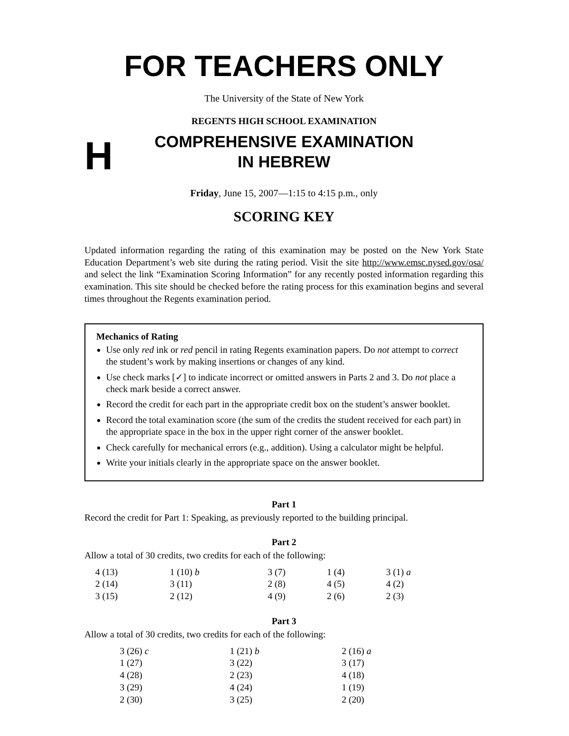FOR TEACHERS ONLY
The University of the State of New York
REGENTS HIGH SCHOOL EXAMINATION
H
COMPREHENSIVE EXAMINATION
IN HEBREW
Friday, June 15, 2007—1:15 to 4:15 p.m., only
SCORING KEY
Updated information regarding the rating of this examination may be posted on the New York State Education Department’s web site during the rating period. Visit the site http://www.emsc.nysed.gov/osa/ and select the link “Examination Scoring Information” for any recently posted information regarding this examination. This site should be checked before the rating process for this examination begins and several times throughout the Regents examination period.
Mechanics of Rating
Use only red ink or red pencil in rating Regents examination papers. Do not attempt to correct the student’s work by making insertions or changes of any kind.
Use check marks [✓] to indicate incorrect or omitted answers in Parts 2 and 3. Do not place a check mark beside a correct answer.
Record the credit for each part in the appropriate credit box on the student’s answer booklet.
Record the total examination score (the sum of the credits the student received for each part) in the appropriate space in the box in the upper right corner of the answer booklet.
Check carefully for mechanical errors (e.g., addition). Using a calculator might be helpful.
Write your initials clearly in the appropriate space on the answer booklet.
Part 1
Record the credit for Part 1: Speaking, as previously reported to the building principal.
Part 2
Allow a total of 30 credits, two credits for each of the following:
| 4 (13) | 1 (10) b | 3 (7) | 1 (4) | 3 (1) a |
| 2 (14) | 3 (11) | 2 (8) | 4 (5) | 4 (2) |
| 3 (15) | 2 (12) | 4 (9) | 2 (6) | 2 (3) |
Part 3
Allow a total of 30 credits, two credits for each of the following:
| 3 (26) c | 1 (21) b | 2 (16) a |
| 1 (27) | 3 (22) | 3 (17) |
| 4 (28) | 2 (23) | 4 (18) |
| 3 (29) | 4 (24) | 1 (19) |
| 2 (30) | 3 (25) | 2 (20) |